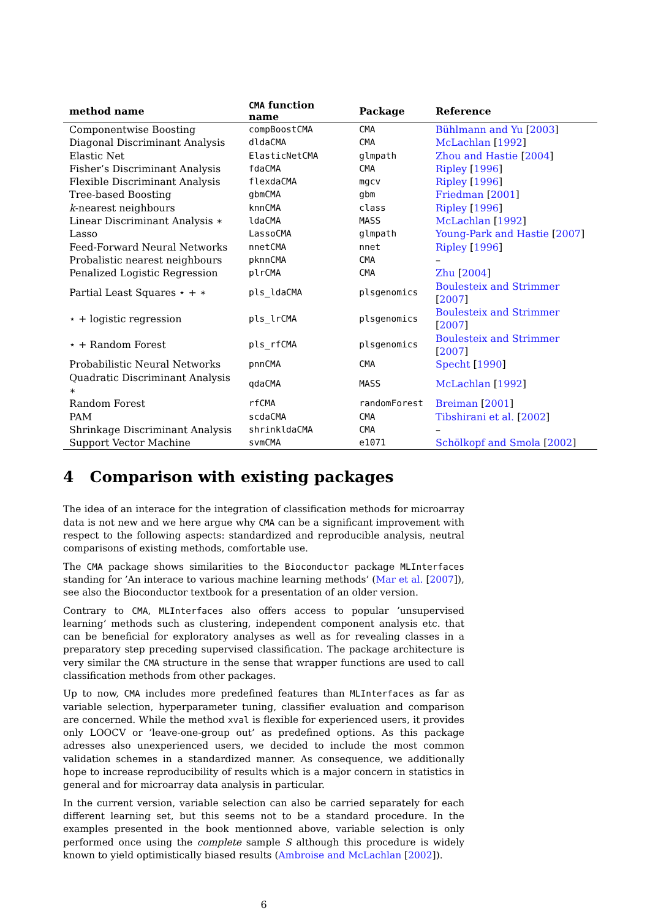| method name | CMA function name | Package | Reference |
| --- | --- | --- | --- |
| Componentwise Boosting | compBoostCMA | CMA | Bühlmann and Yu [ 2003 ] |
| Diagonal Discriminant Analysis | dldaCMA | CMA | McLachlan [ 1992 ] |
| Elastic Net | ElasticNetCMA | glmpath | Zhou and Hastie [ 2004 ] |
| Fisher’s Discriminant Analysis | fdaCMA | CMA | Ripley [ 1996 ] |
| Flexible Discriminant Analysis | flexdaCMA | mgcv | Ripley [ 1996 ] |
| Tree-based Boosting | gbmCMA | gbm | Friedman [ 2001 ] |
| k -nearest neighbours | knnCMA | class | Ripley [ 1996 ] |
| Linear Discriminant Analysis ∗ | ldaCMA | MASS | McLachlan [ 1992 ] |
| Lasso | LassoCMA | glmpath | Young-Park and Hastie [ 2007 ] |
| Feed-Forward Neural Networks | nnetCMA | nnet | Ripley [ 1996 ] |
| Probalistic nearest neighbours | pknnCMA | CMA | – |
| Penalized Logistic Regression | plrCMA | CMA | Zhu [ 2004 ] |
| Partial Least Squares ⋆ + ∗ | pls_ldaCMA | plsgenomics | Boulesteix and Strimmer [ 2007 ] |
| ⋆ + logistic regression | pls_lrCMA | plsgenomics | Boulesteix and Strimmer [ 2007 ] |
| ⋆ + Random Forest | pls_rfCMA | plsgenomics | Boulesteix and Strimmer [ 2007 ] |
| Probabilistic Neural Networks | pnnCMA | CMA | Specht [ 1990 ] |
| Quadratic Discriminant Analysis ∗ | qdaCMA | MASS | McLachlan [ 1992 ] |
| Random Forest | rfCMA | randomForest | Breiman [ 2001 ] |
| PAM | scdaCMA | CMA | Tibshirani et al. [ 2002 ] |
| Shrinkage Discriminant Analysis | shrinkldaCMA | CMA | – |
| Support Vector Machine | svmCMA | e1071 | Schölkopf and Smola [ 2002 ] |
4 Comparison with existing packages
The idea of an interace for the integration of classification methods for microarray data is not new and we here argue why CMA can be a significant improvement with respect to the following aspects: standardized and reproducible analysis, neutral comparisons of existing methods, comfortable use.
The CMA package shows similarities to the Bioconductor package MLInterfaces standing for ’An interace to various machine learning methods’ (Mar et al. [2007]), see also the Bioconductor textbook for a presentation of an older version.
Contrary to CMA, MLInterfaces also offers access to popular ’unsupervised learning’ methods such as clustering, independent component analysis etc. that can be beneficial for exploratory analyses as well as for revealing classes in a preparatory step preceding supervised classification. The package architecture is very similar the CMA structure in the sense that wrapper functions are used to call classification methods from other packages.
Up to now, CMA includes more predefined features than MLInterfaces as far as variable selection, hyperparameter tuning, classifier evaluation and comparison are concerned. While the method xval is flexible for experienced users, it provides only LOOCV or ’leave-one-group out’ as predefined options. As this package adresses also unexperienced users, we decided to include the most common validation schemes in a standardized manner. As consequence, we additionally hope to increase reproducibility of results which is a major concern in statistics in general and for microarray data analysis in particular.
In the current version, variable selection can also be carried separately for each different learning set, but this seems not to be a standard procedure. In the examples presented in the book mentionned above, variable selection is only performed once using the complete sample S although this procedure is widely known to yield optimistically biased results (Ambroise and McLachlan [2002]).
6